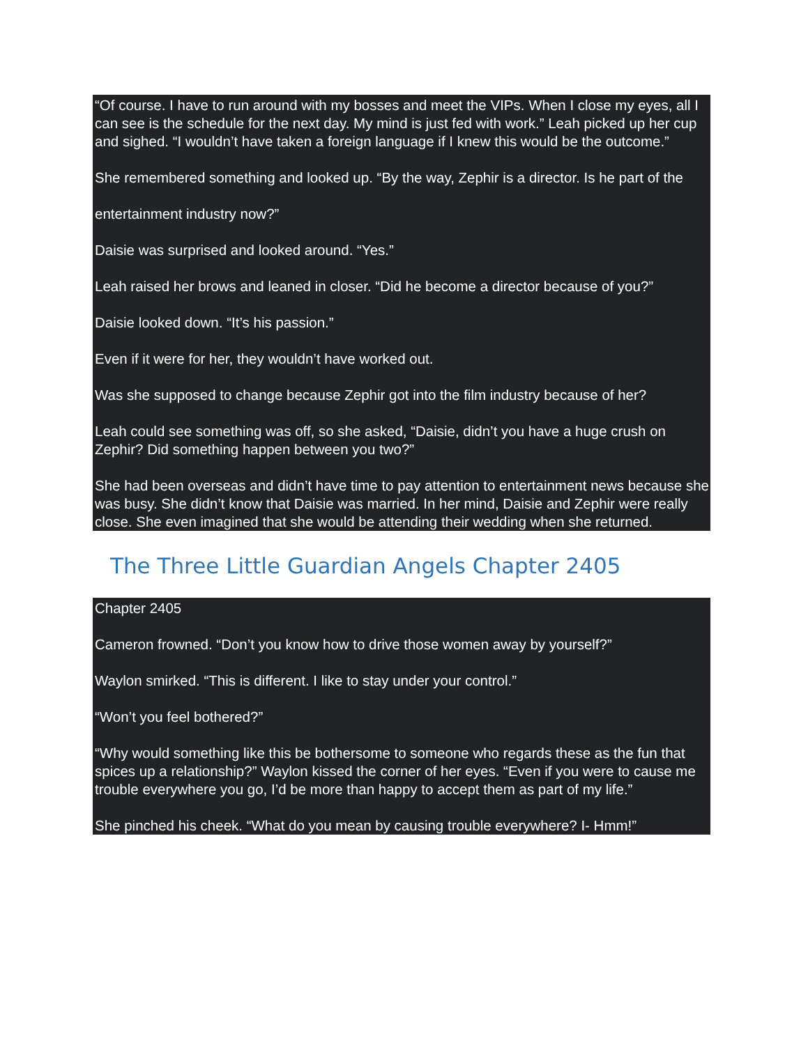“Of course. I have to run around with my bosses and meet the VIPs. When I close my eyes, all I can see is the schedule for the next day. My mind is just fed with work.” Leah picked up her cup and sighed. “I wouldn’t have taken a foreign language if I knew this would be the outcome.”
She remembered something and looked up. “By the way, Zephir is a director. Is he part of the
entertainment industry now?”
Daisie was surprised and looked around. “Yes.”
Leah raised her brows and leaned in closer. “Did he become a director because of you?”
Daisie looked down. “It’s his passion.”
Even if it were for her, they wouldn’t have worked out.
Was she supposed to change because Zephir got into the film industry because of her?
Leah could see something was off, so she asked, “Daisie, didn’t you have a huge crush on Zephir? Did something happen between you two?”
She had been overseas and didn’t have time to pay attention to entertainment news because she was busy. She didn’t know that Daisie was married. In her mind, Daisie and Zephir were really close. She even imagined that she would be attending their wedding when she returned.
The Three Little Guardian Angels Chapter 2405
Chapter 2405
Cameron frowned. “Don’t you know how to drive those women away by yourself?”
Waylon smirked. “This is different. I like to stay under your control.”
“Won’t you feel bothered?”
“Why would something like this be bothersome to someone who regards these as the fun that spices up a relationship?” Waylon kissed the corner of her eyes. “Even if you were to cause me trouble everywhere you go, I’d be more than happy to accept them as part of my life.”
She pinched his cheek. “What do you mean by causing trouble everywhere? I- Hmm!”